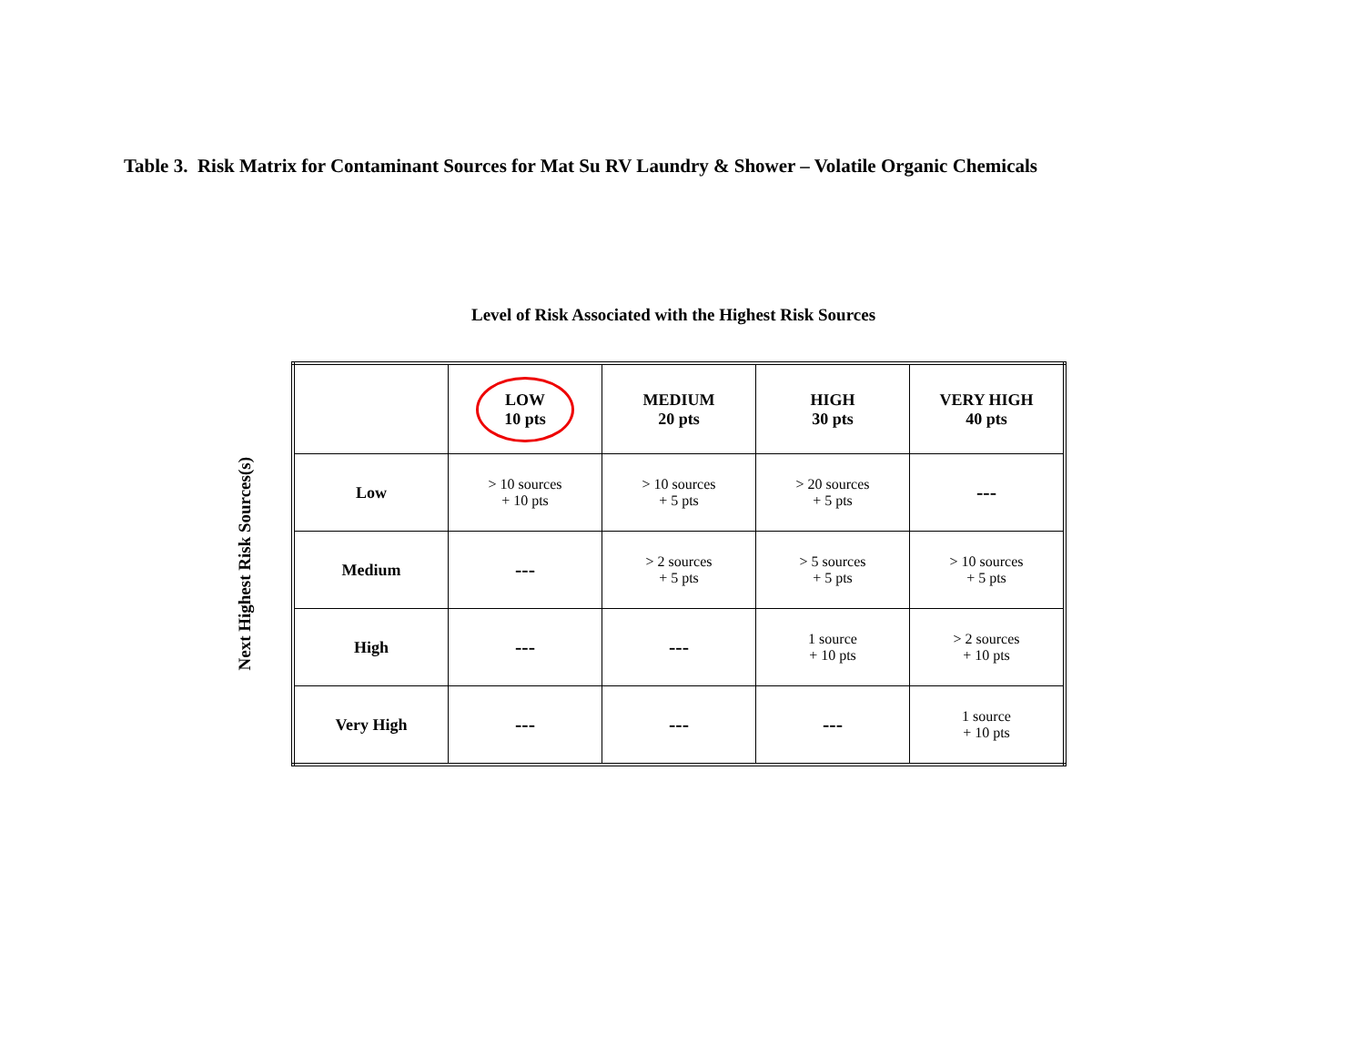Table 3. Risk Matrix for Contaminant Sources for Mat Su RV Laundry & Shower – Volatile Organic Chemicals
Level of Risk Associated with the Highest Risk Sources
Next Highest Risk Sources(s)
| | LOW 10 pts | MEDIUM 20 pts | HIGH 30 pts | VERY HIGH 40 pts |
| --- | --- | --- | --- | --- |
| Low | > 10 sources + 10 pts | > 10 sources + 5 pts | > 20 sources + 5 pts | --- |
| Medium | --- | > 2 sources + 5 pts | > 5 sources + 5 pts | > 10 sources + 5 pts |
| High | --- | --- | 1 source + 10 pts | > 2 sources + 10 pts |
| Very High | --- | --- | --- | 1 source + 10 pts |